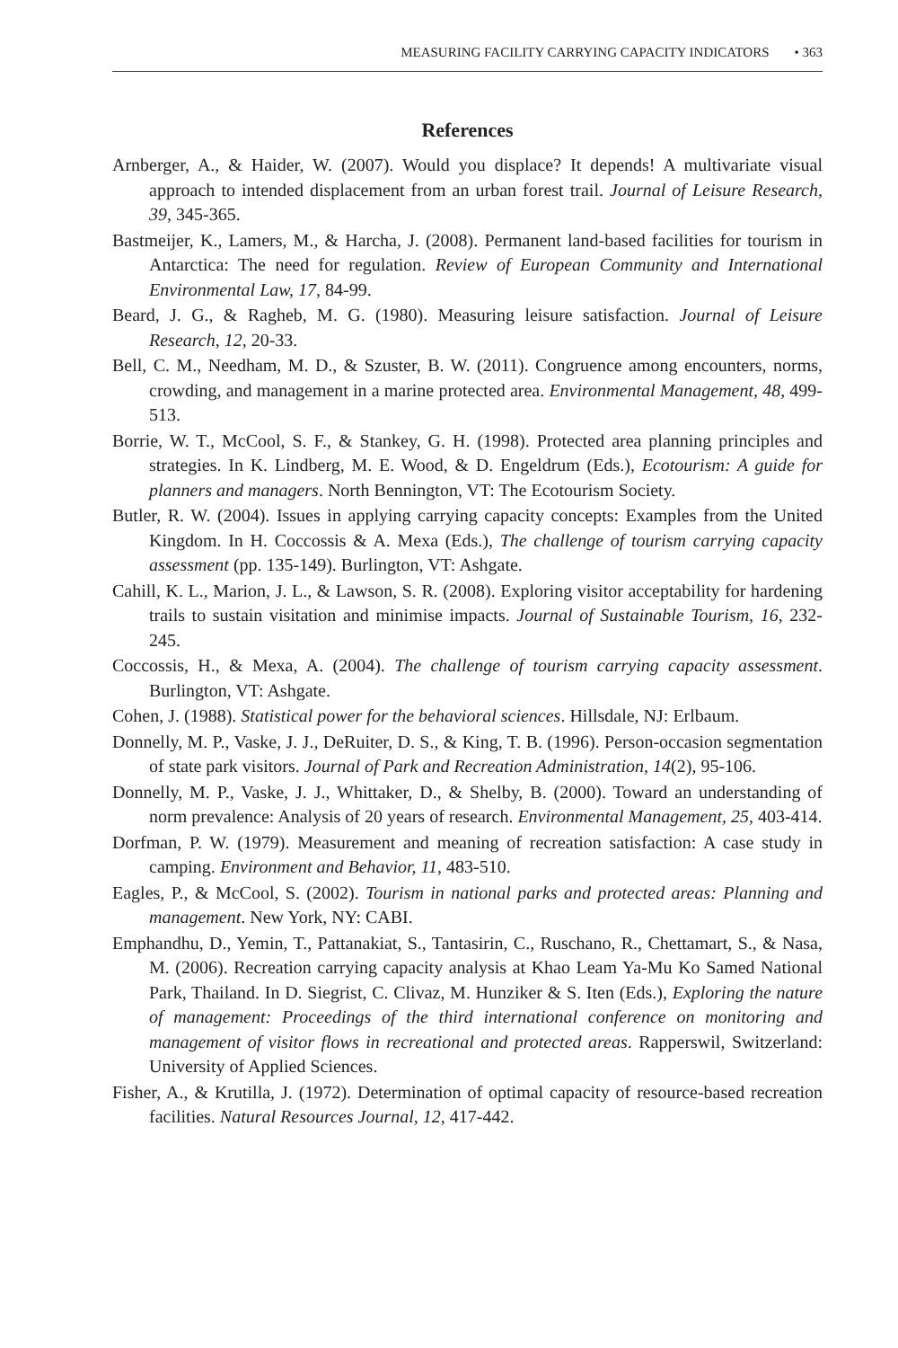MEASURING FACILITY CARRYING CAPACITY INDICATORS • 363
References
Arnberger, A., & Haider, W. (2007). Would you displace? It depends! A multivariate visual approach to intended displacement from an urban forest trail. Journal of Leisure Research, 39, 345-365.
Bastmeijer, K., Lamers, M., & Harcha, J. (2008). Permanent land-based facilities for tourism in Antarctica: The need for regulation. Review of European Community and International Environmental Law, 17, 84-99.
Beard, J. G., & Ragheb, M. G. (1980). Measuring leisure satisfaction. Journal of Leisure Research, 12, 20-33.
Bell, C. M., Needham, M. D., & Szuster, B. W. (2011). Congruence among encounters, norms, crowding, and management in a marine protected area. Environmental Management, 48, 499-513.
Borrie, W. T., McCool, S. F., & Stankey, G. H. (1998). Protected area planning principles and strategies. In K. Lindberg, M. E. Wood, & D. Engeldrum (Eds.), Ecotourism: A guide for planners and managers. North Bennington, VT: The Ecotourism Society.
Butler, R. W. (2004). Issues in applying carrying capacity concepts: Examples from the United Kingdom. In H. Coccossis & A. Mexa (Eds.), The challenge of tourism carrying capacity assessment (pp. 135-149). Burlington, VT: Ashgate.
Cahill, K. L., Marion, J. L., & Lawson, S. R. (2008). Exploring visitor acceptability for hardening trails to sustain visitation and minimise impacts. Journal of Sustainable Tourism, 16, 232-245.
Coccossis, H., & Mexa, A. (2004). The challenge of tourism carrying capacity assessment. Burlington, VT: Ashgate.
Cohen, J. (1988). Statistical power for the behavioral sciences. Hillsdale, NJ: Erlbaum.
Donnelly, M. P., Vaske, J. J., DeRuiter, D. S., & King, T. B. (1996). Person-occasion segmentation of state park visitors. Journal of Park and Recreation Administration, 14(2), 95-106.
Donnelly, M. P., Vaske, J. J., Whittaker, D., & Shelby, B. (2000). Toward an understanding of norm prevalence: Analysis of 20 years of research. Environmental Management, 25, 403-414.
Dorfman, P. W. (1979). Measurement and meaning of recreation satisfaction: A case study in camping. Environment and Behavior, 11, 483-510.
Eagles, P., & McCool, S. (2002). Tourism in national parks and protected areas: Planning and management. New York, NY: CABI.
Emphandhu, D., Yemin, T., Pattanakiat, S., Tantasirin, C., Ruschano, R., Chettamart, S., & Nasa, M. (2006). Recreation carrying capacity analysis at Khao Leam Ya-Mu Ko Samed National Park, Thailand. In D. Siegrist, C. Clivaz, M. Hunziker & S. Iten (Eds.), Exploring the nature of management: Proceedings of the third international conference on monitoring and management of visitor flows in recreational and protected areas. Rapperswil, Switzerland: University of Applied Sciences.
Fisher, A., & Krutilla, J. (1972). Determination of optimal capacity of resource-based recreation facilities. Natural Resources Journal, 12, 417-442.